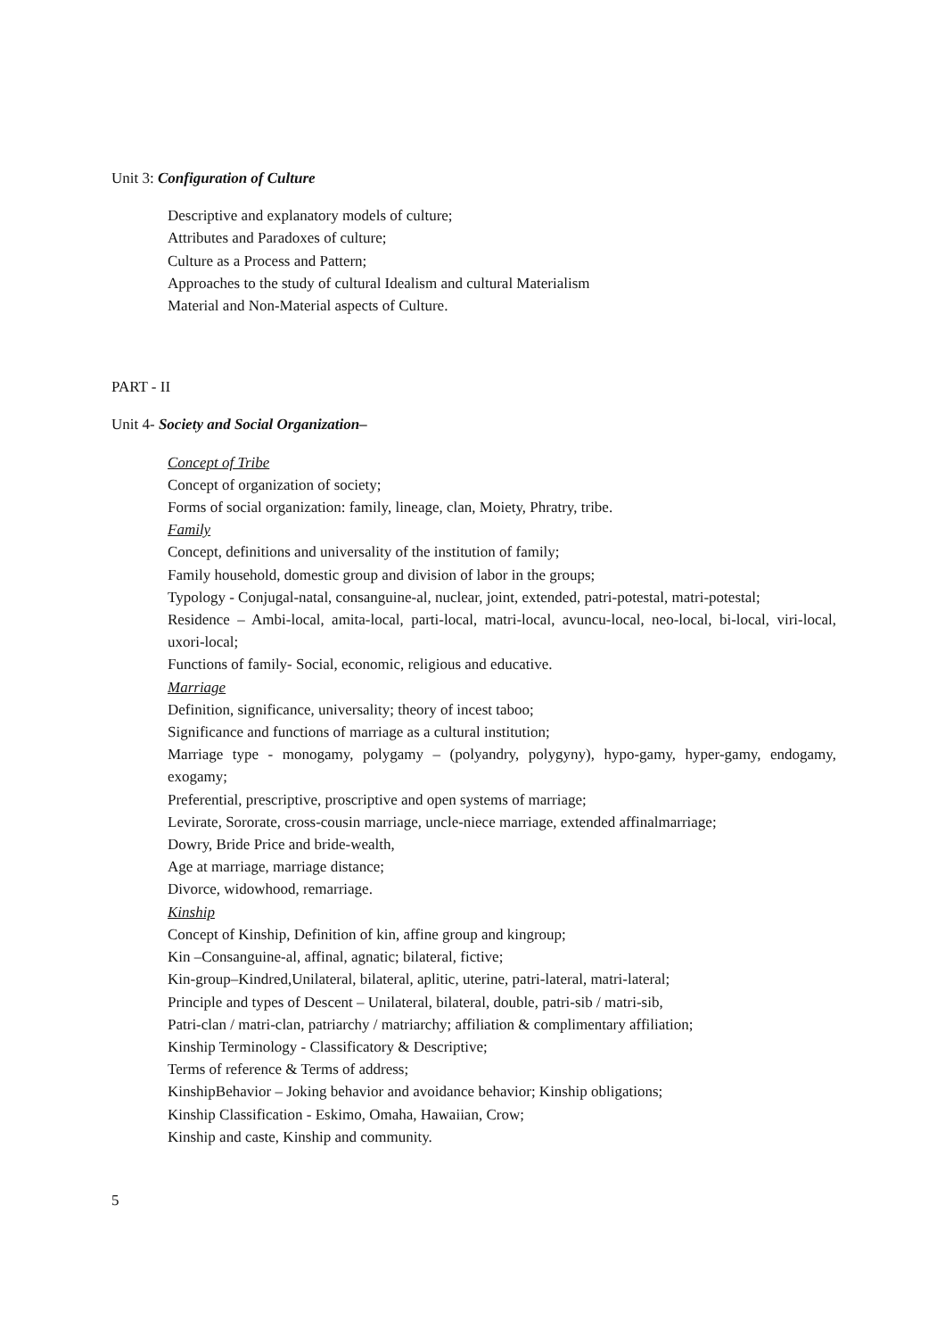Unit 3: Configuration of Culture
Descriptive and explanatory models of culture;
Attributes and Paradoxes of culture;
Culture as a Process and Pattern;
Approaches to the study of cultural Idealism and cultural Materialism
Material and Non-Material aspects of Culture.
PART - II
Unit 4- Society and Social Organization–
Concept of Tribe
Concept of organization of society;
Forms of social organization: family, lineage, clan, Moiety, Phratry, tribe.
Family
Concept, definitions and universality of the institution of family;
Family household, domestic group and division of labor in the groups;
Typology - Conjugal-natal, consanguine-al, nuclear, joint, extended, patri-potestal, matri-potestal;
Residence – Ambi-local, amita-local, parti-local, matri-local, avuncu-local, neo-local, bi-local, viri-local, uxori-local;
Functions of family- Social, economic, religious and educative.
Marriage
Definition, significance, universality; theory of incest taboo;
Significance and functions of marriage as a cultural institution;
Marriage type - monogamy, polygamy – (polyandry, polygyny), hypo-gamy, hyper-gamy, endogamy, exogamy;
Preferential, prescriptive, proscriptive and open systems of marriage;
Levirate, Sororate, cross-cousin marriage, uncle-niece marriage, extended affinalmarriage;
Dowry, Bride Price and bride-wealth,
Age at marriage, marriage distance;
Divorce, widowhood, remarriage.
Kinship
Concept of Kinship, Definition of kin, affine group and kingroup;
Kin –Consanguine-al, affinal, agnatic; bilateral, fictive;
Kin-group–Kindred,Unilateral, bilateral, aplitic, uterine, patri-lateral, matri-lateral;
Principle and types of Descent – Unilateral, bilateral, double, patri-sib / matri-sib,
Patri-clan / matri-clan, patriarchy / matriarchy; affiliation & complimentary affiliation;
Kinship Terminology - Classificatory & Descriptive;
Terms of reference & Terms of address;
KinshipBehavior – Joking behavior and avoidance behavior; Kinship obligations;
Kinship Classification - Eskimo, Omaha, Hawaiian, Crow;
Kinship and caste, Kinship and community.
5